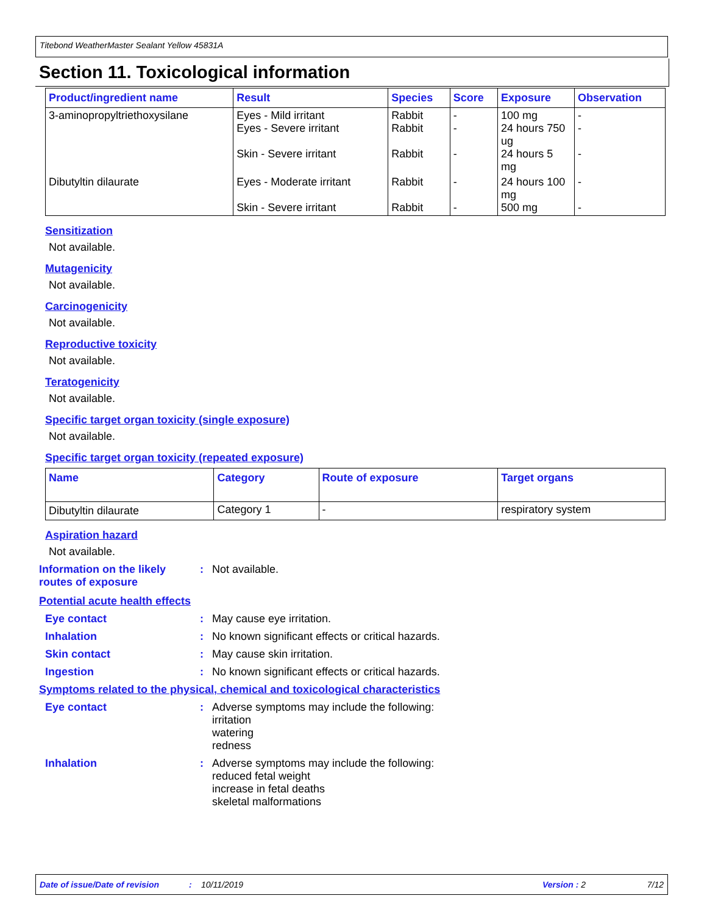Titebond WeatherMaster Sealant Yellow 45831A
Section 11. Toxicological information
| Product/ingredient name | Result | Species | Score | Exposure | Observation |
| --- | --- | --- | --- | --- | --- |
| 3-aminopropyltriethoxysilane | Eyes - Mild irritant Eyes - Severe irritant Skin - Severe irritant | Rabbit Rabbit Rabbit | - - - | 100 mg 24 hours 750 ug 24 hours 5 mg | - - - |
| Dibutyltin dilaurate | Eyes - Moderate irritant Skin - Severe irritant | Rabbit Rabbit | - - | 24 hours 100 mg 500 mg | - - |
Sensitization
Not available.
Mutagenicity
Not available.
Carcinogenicity
Not available.
Reproductive toxicity
Not available.
Teratogenicity
Not available.
Specific target organ toxicity (single exposure)
Not available.
Specific target organ toxicity (repeated exposure)
| Name | Category | Route of exposure | Target organs |
| --- | --- | --- | --- |
| Dibutyltin dilaurate | Category 1 | - | respiratory system |
Aspiration hazard
Not available.
Information on the likely routes of exposure
: Not available.
Potential acute health effects
Eye contact : May cause eye irritation.
Inhalation : No known significant effects or critical hazards.
Skin contact : May cause skin irritation.
Ingestion : No known significant effects or critical hazards.
Symptoms related to the physical, chemical and toxicological characteristics
Eye contact : Adverse symptoms may include the following:
irritation
watering
redness
Inhalation : Adverse symptoms may include the following:
reduced fetal weight
increase in fetal deaths
skeletal malformations
Date of issue/Date of revision: 10/11/2019 Version : 2 7/12